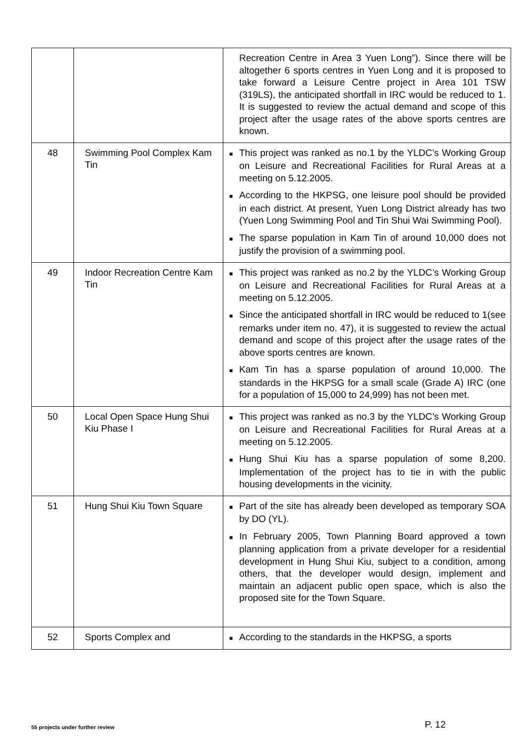| | | Recreation Centre in Area 3 Yuen Long”). Since there will be altogether 6 sports centres in Yuen Long and it is proposed to take forward a Leisure Centre project in Area 101 TSW (319LS), the anticipated shortfall in IRC would be reduced to 1. It is suggested to review the actual demand and scope of this project after the usage rates of the above sports centres are known. |
| 48 | Swimming Pool Complex Kam Tin | ■ This project was ranked as no.1 by the YLDC’s Working Group on Leisure and Recreational Facilities for Rural Areas at a meeting on 5.12.2005. ■ According to the HKPSG, one leisure pool should be provided in each district. At present, Yuen Long District already has two (Yuen Long Swimming Pool and Tin Shui Wai Swimming Pool). ■ The sparse population in Kam Tin of around 10,000 does not justify the provision of a swimming pool. |
| 49 | Indoor Recreation Centre Kam Tin | ■ This project was ranked as no.2 by the YLDC’s Working Group on Leisure and Recreational Facilities for Rural Areas at a meeting on 5.12.2005. ■ Since the anticipated shortfall in IRC would be reduced to 1(see remarks under item no. 47), it is suggested to review the actual demand and scope of this project after the usage rates of the above sports centres are known. ■ Kam Tin has a sparse population of around 10,000. The standards in the HKPSG for a small scale (Grade A) IRC (one for a population of 15,000 to 24,999) has not been met. |
| 50 | Local Open Space Hung Shui Kiu Phase I | ■ This project was ranked as no.3 by the YLDC’s Working Group on Leisure and Recreational Facilities for Rural Areas at a meeting on 5.12.2005. ■ Hung Shui Kiu has a sparse population of some 8,200. Implementation of the project has to tie in with the public housing developments in the vicinity. |
| 51 | Hung Shui Kiu Town Square | ■ Part of the site has already been developed as temporary SOA by DO (YL). ■ In February 2005, Town Planning Board approved a town planning application from a private developer for a residential development in Hung Shui Kiu, subject to a condition, among others, that the developer would design, implement and maintain an adjacent public open space, which is also the proposed site for the Town Square. |
| 52 | Sports Complex and | ■ According to the standards in the HKPSG, a sports |
55 projects under further review P. 12